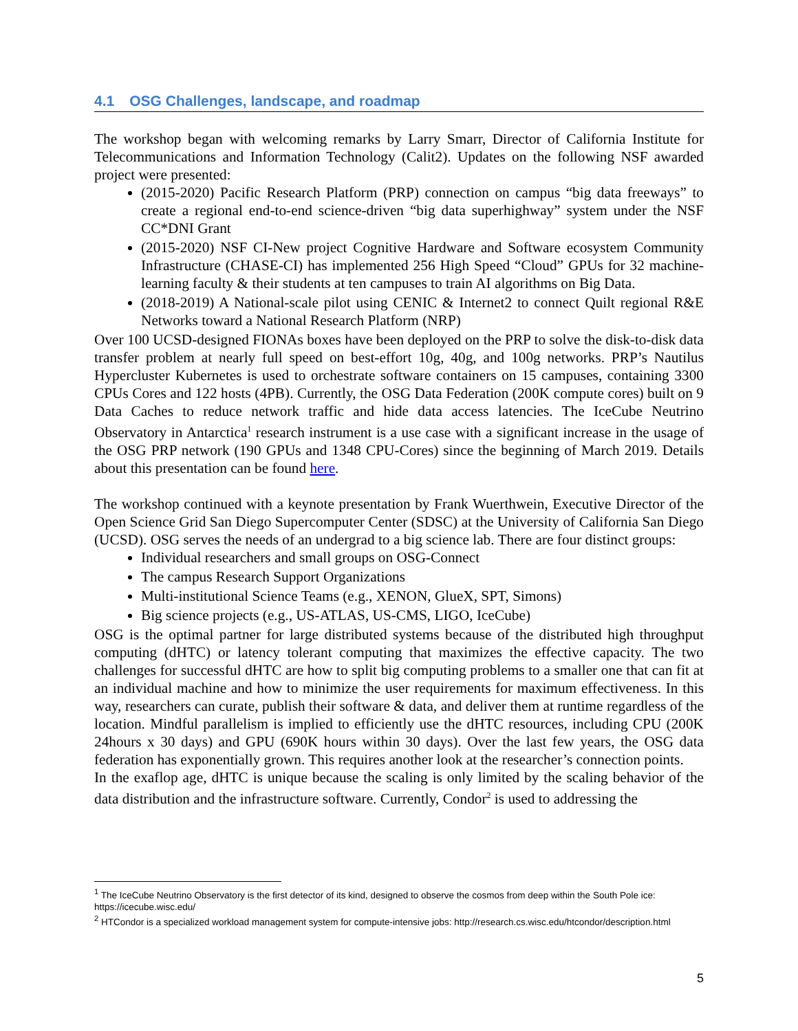4.1 OSG Challenges, landscape, and roadmap
The workshop began with welcoming remarks by Larry Smarr, Director of California Institute for Telecommunications and Information Technology (Calit2). Updates on the following NSF awarded project were presented:
(2015-2020) Pacific Research Platform (PRP) connection on campus “big data freeways” to create a regional end-to-end science-driven “big data superhighway” system under the NSF CC*DNI Grant
(2015-2020) NSF CI-New project Cognitive Hardware and Software ecosystem Community Infrastructure (CHASE-CI) has implemented 256 High Speed “Cloud” GPUs for 32 machine-learning faculty & their students at ten campuses to train AI algorithms on Big Data.
(2018-2019) A National-scale pilot using CENIC & Internet2 to connect Quilt regional R&E Networks toward a National Research Platform (NRP)
Over 100 UCSD-designed FIONAs boxes have been deployed on the PRP to solve the disk-to-disk data transfer problem at nearly full speed on best-effort 10g, 40g, and 100g networks. PRP’s Nautilus Hypercluster Kubernetes is used to orchestrate software containers on 15 campuses, containing 3300 CPUs Cores and 122 hosts (4PB). Currently, the OSG Data Federation (200K compute cores) built on 9 Data Caches to reduce network traffic and hide data access latencies. The IceCube Neutrino Observatory in Antarctica<sup>1</sup> research instrument is a use case with a significant increase in the usage of the OSG PRP network (190 GPUs and 1348 CPU-Cores) since the beginning of March 2019. Details about this presentation can be found here.
The workshop continued with a keynote presentation by Frank Wuerthwein, Executive Director of the Open Science Grid San Diego Supercomputer Center (SDSC) at the University of California San Diego (UCSD). OSG serves the needs of an undergrad to a big science lab. There are four distinct groups:
Individual researchers and small groups on OSG-Connect
The campus Research Support Organizations
Multi-institutional Science Teams (e.g., XENON, GlueX, SPT, Simons)
Big science projects (e.g., US-ATLAS, US-CMS, LIGO, IceCube)
OSG is the optimal partner for large distributed systems because of the distributed high throughput computing (dHTC) or latency tolerant computing that maximizes the effective capacity. The two challenges for successful dHTC are how to split big computing problems to a smaller one that can fit at an individual machine and how to minimize the user requirements for maximum effectiveness. In this way, researchers can curate, publish their software & data, and deliver them at runtime regardless of the location. Mindful parallelism is implied to efficiently use the dHTC resources, including CPU (200K 24hours x 30 days) and GPU (690K hours within 30 days). Over the last few years, the OSG data federation has exponentially grown. This requires another look at the researcher’s connection points.
In the exaflop age, dHTC is unique because the scaling is only limited by the scaling behavior of the data distribution and the infrastructure software. Currently, Condor<sup>2</sup> is used to addressing the
<sup>1</sup> The IceCube Neutrino Observatory is the first detector of its kind, designed to observe the cosmos from deep within the South Pole ice: https://icecube.wisc.edu/
<sup>2</sup> HTCondor is a specialized workload management system for compute-intensive jobs: http://research.cs.wisc.edu/htcondor/description.html
5